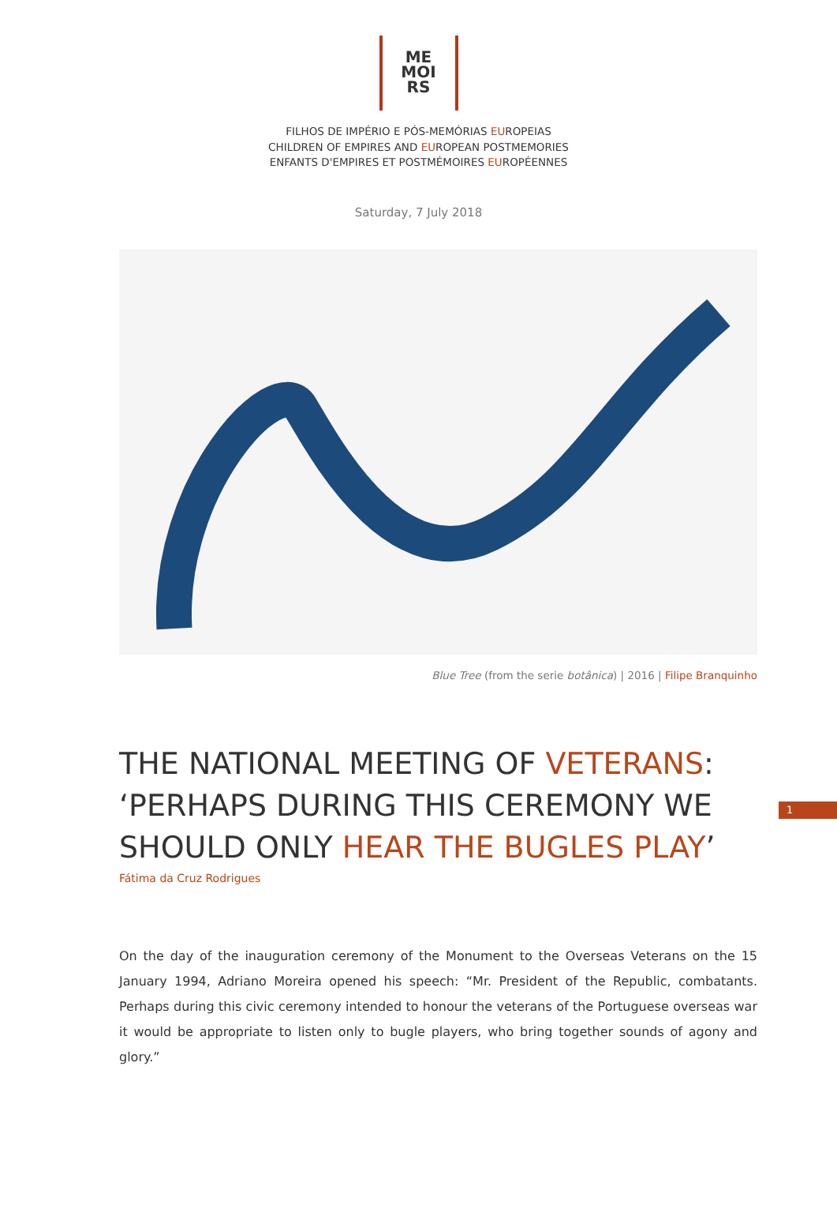ME
MOI
RS
FILHOS DE IMPÉRIO E PÓS-MEMÓRIAS EUROPEIAS
CHILDREN OF EMPIRES AND EUROPEAN POSTMEMORIES
ENFANTS D'EMPIRES ET POSTMÉMOIRES EUROPÉENNES
Saturday, 7 July 2018
Blue Tree (from the serie botânica) | 2016 | Filipe Branquinho
1
THE NATIONAL MEETING OF VETERANS: ‘PERHAPS DURING THIS CEREMONY WE SHOULD ONLY HEAR THE BUGLES PLAY’
Fátima da Cruz Rodrigues
On the day of the inauguration ceremony of the Monument to the Overseas Veterans on the 15 January 1994, Adriano Moreira opened his speech: “Mr. President of the Republic, combatants. Perhaps during this civic ceremony intended to honour the veterans of the Portuguese overseas war it would be appropriate to listen only to bugle players, who bring together sounds of agony and glory.”